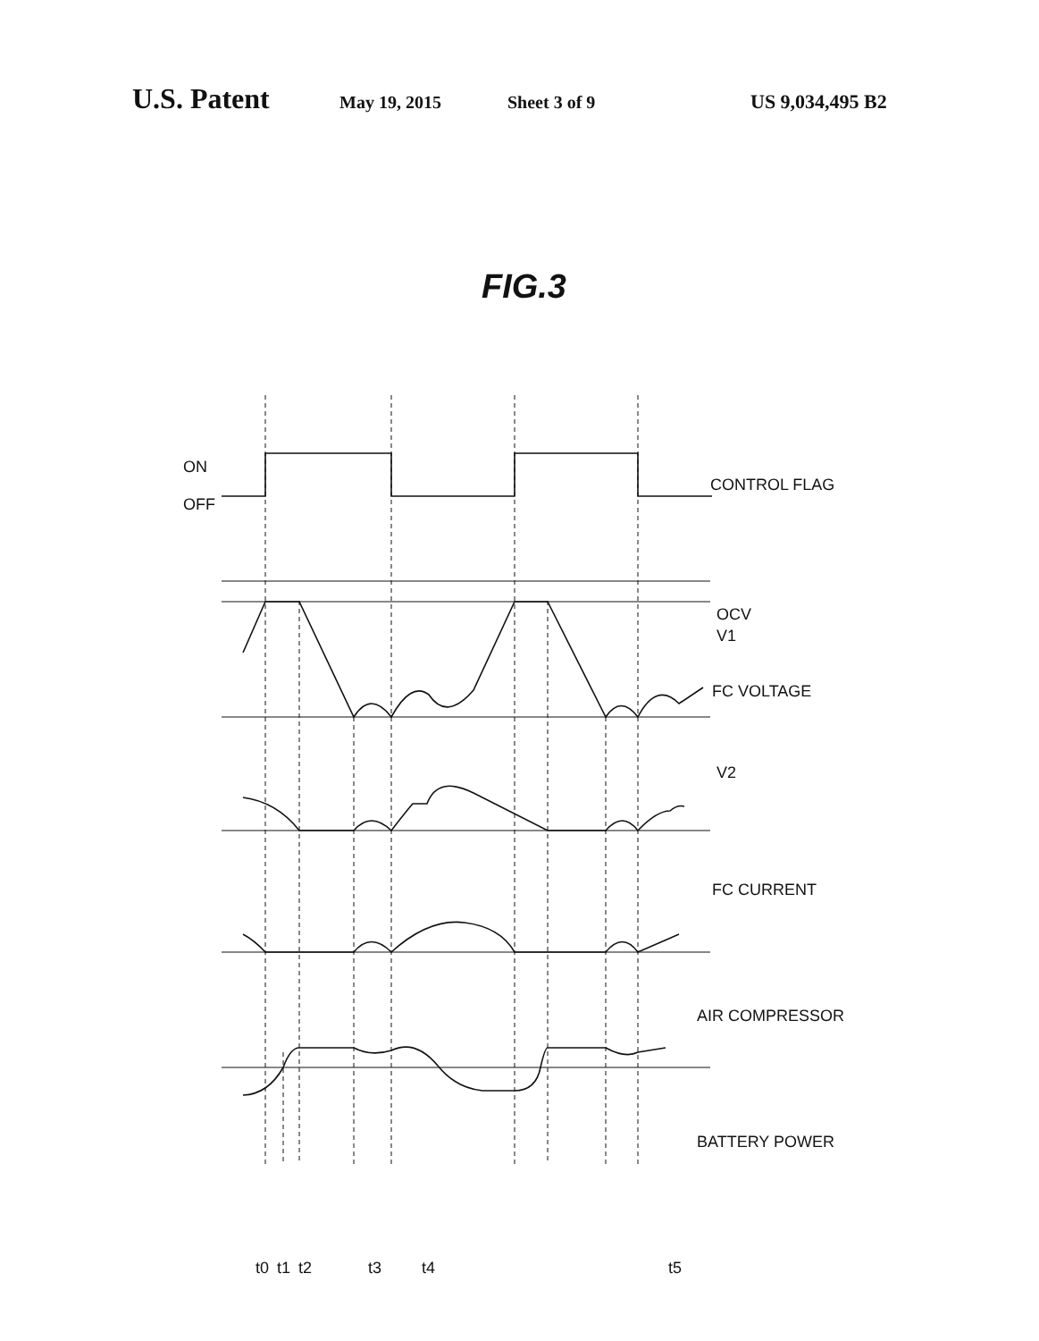U.S. Patent May 19, 2015 Sheet 3 of 9 US 9,034,495 B2
FIG.3
ON
OFF
CONTROL FLAG
OCV
V1
FC VOLTAGE
V2
FC CURRENT
AIR COMPRESSOR
BATTERY POWER
t0 t1 t2 t3 t4 t5